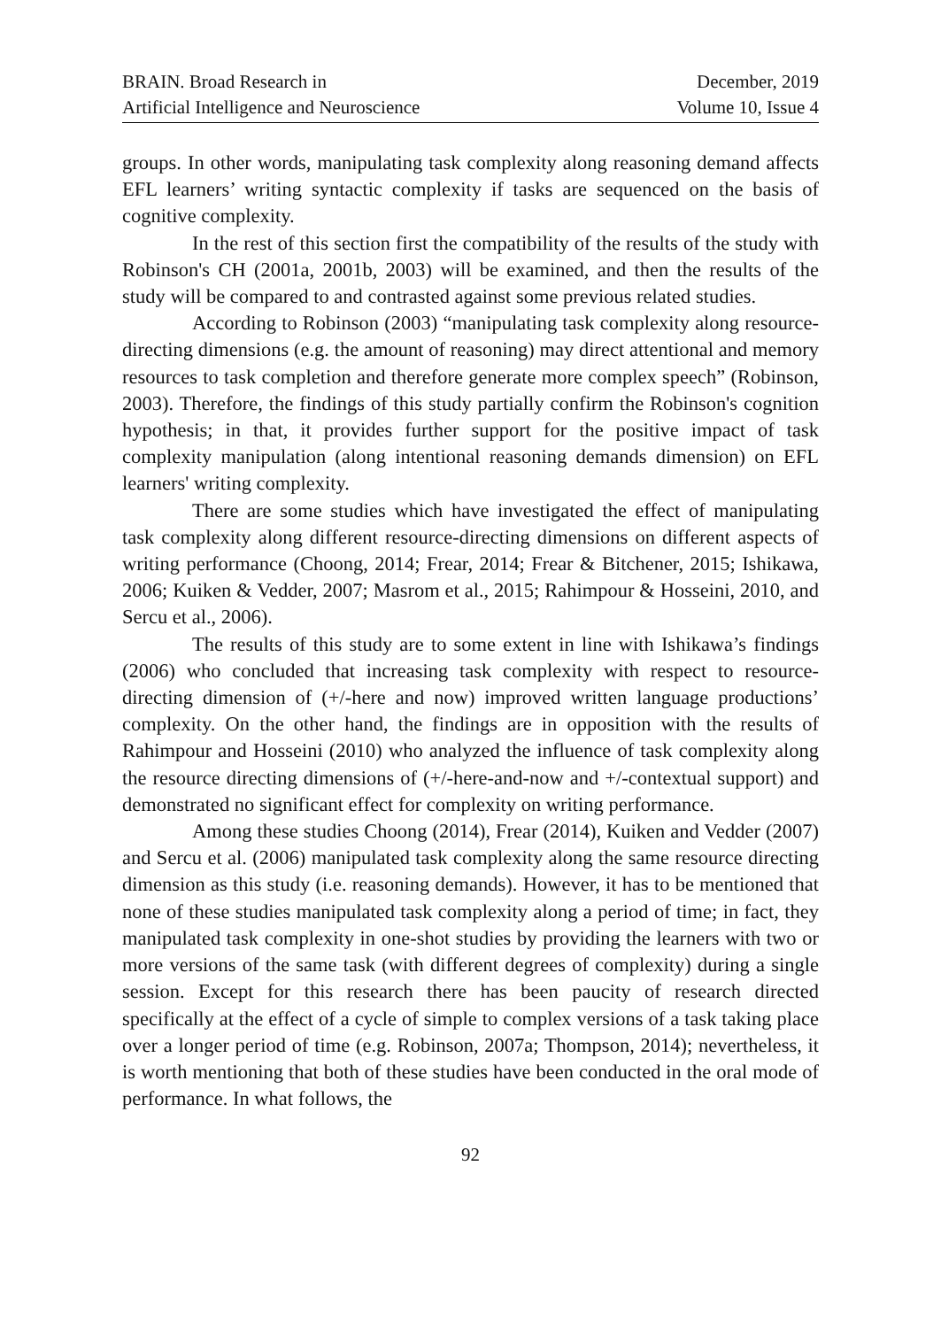BRAIN. Broad Research in
Artificial Intelligence and Neuroscience
December, 2019
Volume 10, Issue 4
groups. In other words, manipulating task complexity along reasoning demand affects EFL learners’ writing syntactic complexity if tasks are sequenced on the basis of cognitive complexity.
In the rest of this section first the compatibility of the results of the study with Robinson's CH (2001a, 2001b, 2003) will be examined, and then the results of the study will be compared to and contrasted against some previous related studies.
According to Robinson (2003) “manipulating task complexity along resource-directing dimensions (e.g. the amount of reasoning) may direct attentional and memory resources to task completion and therefore generate more complex speech” (Robinson, 2003). Therefore, the findings of this study partially confirm the Robinson's cognition hypothesis; in that, it provides further support for the positive impact of task complexity manipulation (along intentional reasoning demands dimension) on EFL learners' writing complexity.
There are some studies which have investigated the effect of manipulating task complexity along different resource-directing dimensions on different aspects of writing performance (Choong, 2014; Frear, 2014; Frear & Bitchener, 2015; Ishikawa, 2006; Kuiken & Vedder, 2007; Masrom et al., 2015; Rahimpour & Hosseini, 2010, and Sercu et al., 2006).
The results of this study are to some extent in line with Ishikawa’s findings (2006) who concluded that increasing task complexity with respect to resource-directing dimension of (+/-here and now) improved written language productions’ complexity. On the other hand, the findings are in opposition with the results of Rahimpour and Hosseini (2010) who analyzed the influence of task complexity along the resource directing dimensions of (+/-here-and-now and +/-contextual support) and demonstrated no significant effect for complexity on writing performance.
Among these studies Choong (2014), Frear (2014), Kuiken and Vedder (2007) and Sercu et al. (2006) manipulated task complexity along the same resource directing dimension as this study (i.e. reasoning demands). However, it has to be mentioned that none of these studies manipulated task complexity along a period of time; in fact, they manipulated task complexity in one-shot studies by providing the learners with two or more versions of the same task (with different degrees of complexity) during a single session. Except for this research there has been paucity of research directed specifically at the effect of a cycle of simple to complex versions of a task taking place over a longer period of time (e.g. Robinson, 2007a; Thompson, 2014); nevertheless, it is worth mentioning that both of these studies have been conducted in the oral mode of performance. In what follows, the
92